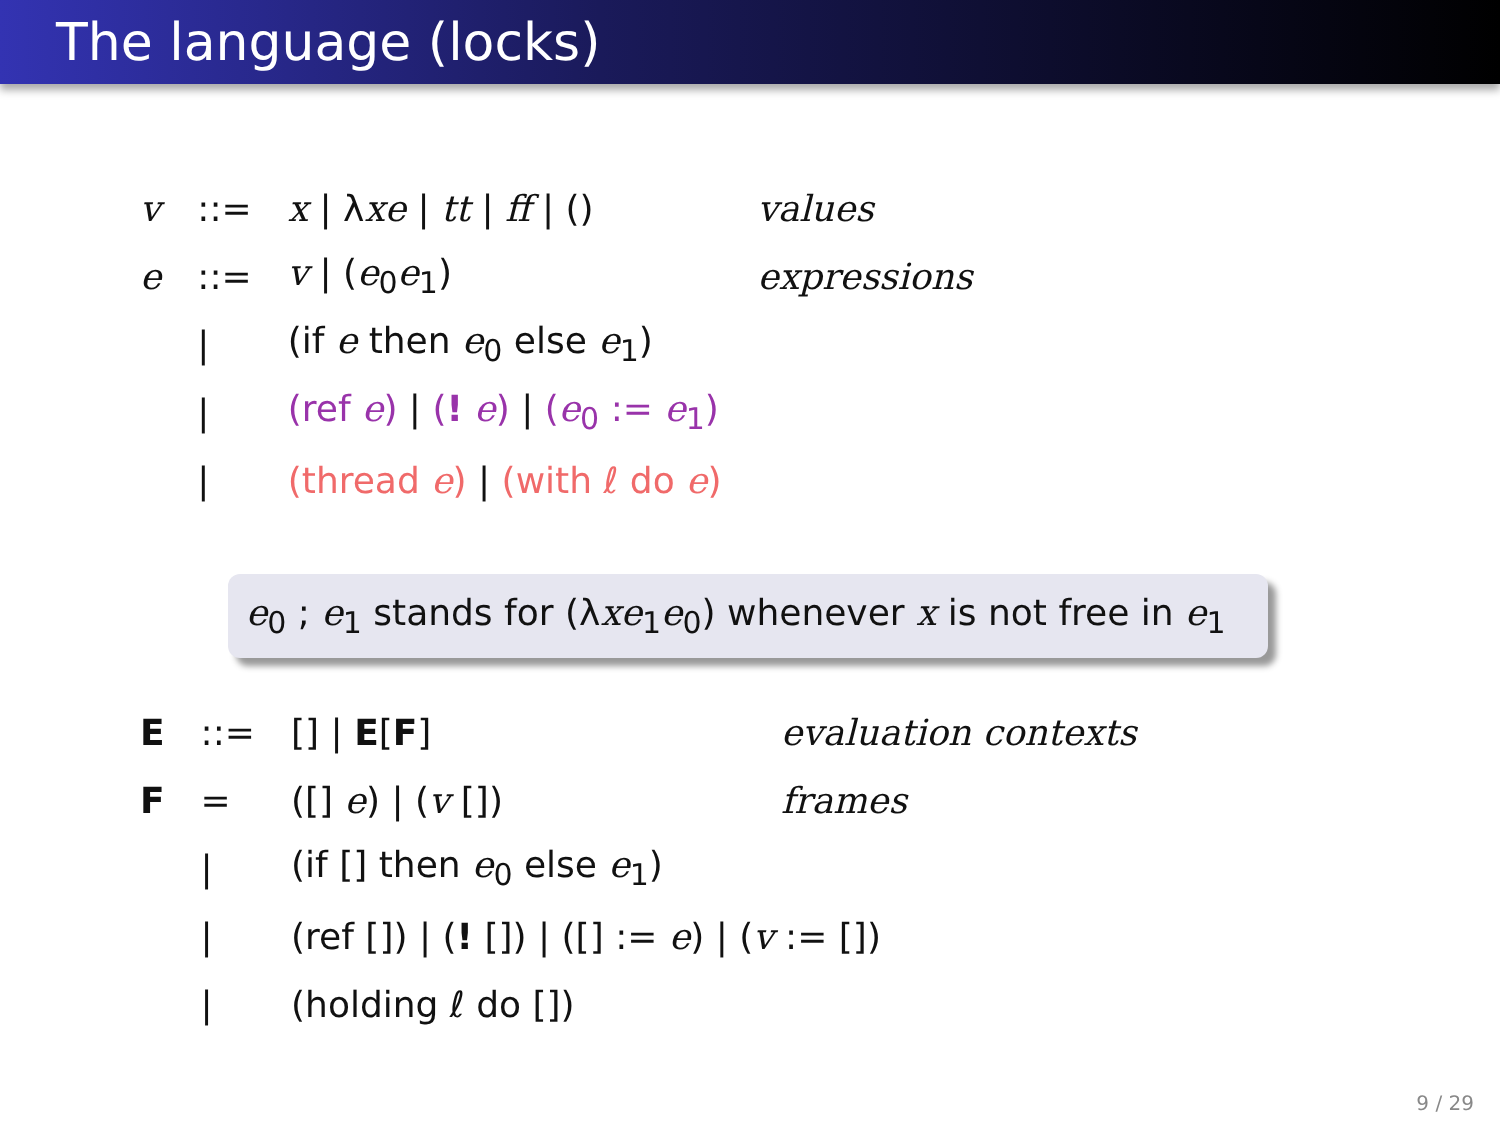The language (locks)
| v | ::= | x / λ xe / tt / ff / () | values |
| e | ::= | v / ( e<sub>0</sub> e<sub>1</sub>) | expressions |
| | / | (if e then e<sub>0</sub> else e<sub>1</sub>) | |
| | / | (ref e ) / ( ! e ) / ( e<sub>0</sub> := e<sub>1</sub>) | |
| | / | (thread e ) / (with ℓ do e ) | |
e<sub>0</sub> ; e<sub>1</sub> stands for (λxe<sub>1</sub>e<sub>0</sub>) whenever x is not free in e<sub>1</sub>
| E | ::= | [] / E [ F ] | evaluation contexts |
| F | = | ([] e ) / ( v []) | frames |
| | / | (if [] then e<sub>0</sub> else e<sub>1</sub>) | |
| | / | (ref []) / ( ! []) / ([] := e ) / ( v := []) | |
| | / | (holding ℓ do []) | |
9 / 29